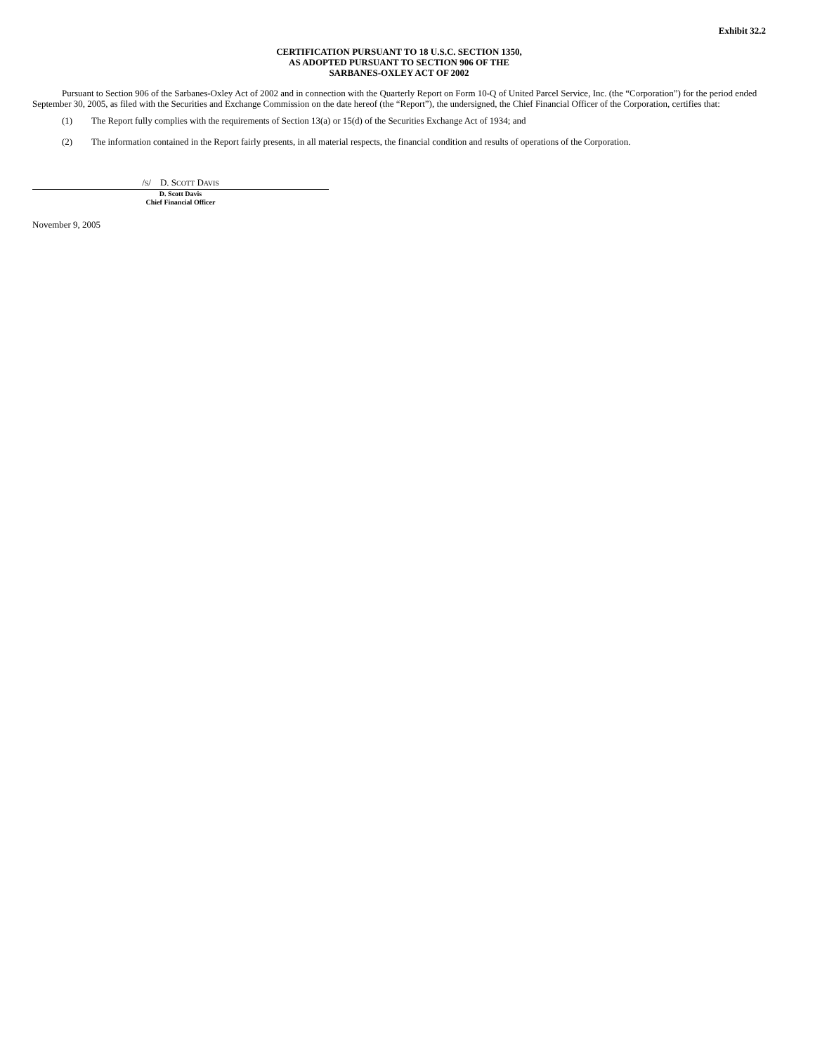Exhibit 32.2
CERTIFICATION PURSUANT TO 18 U.S.C. SECTION 1350,
AS ADOPTED PURSUANT TO SECTION 906 OF THE
SARBANES-OXLEY ACT OF 2002
Pursuant to Section 906 of the Sarbanes-Oxley Act of 2002 and in connection with the Quarterly Report on Form 10-Q of United Parcel Service, Inc. (the “Corporation”) for the period ended September 30, 2005, as filed with the Securities and Exchange Commission on the date hereof (the “Report”), the undersigned, the Chief Financial Officer of the Corporation, certifies that:
(1) The Report fully complies with the requirements of Section 13(a) or 15(d) of the Securities Exchange Act of 1934; and
(2) The information contained in the Report fairly presents, in all material respects, the financial condition and results of operations of the Corporation.
/S/ D. SCOTT DAVIS
D. Scott Davis
Chief Financial Officer
November 9, 2005